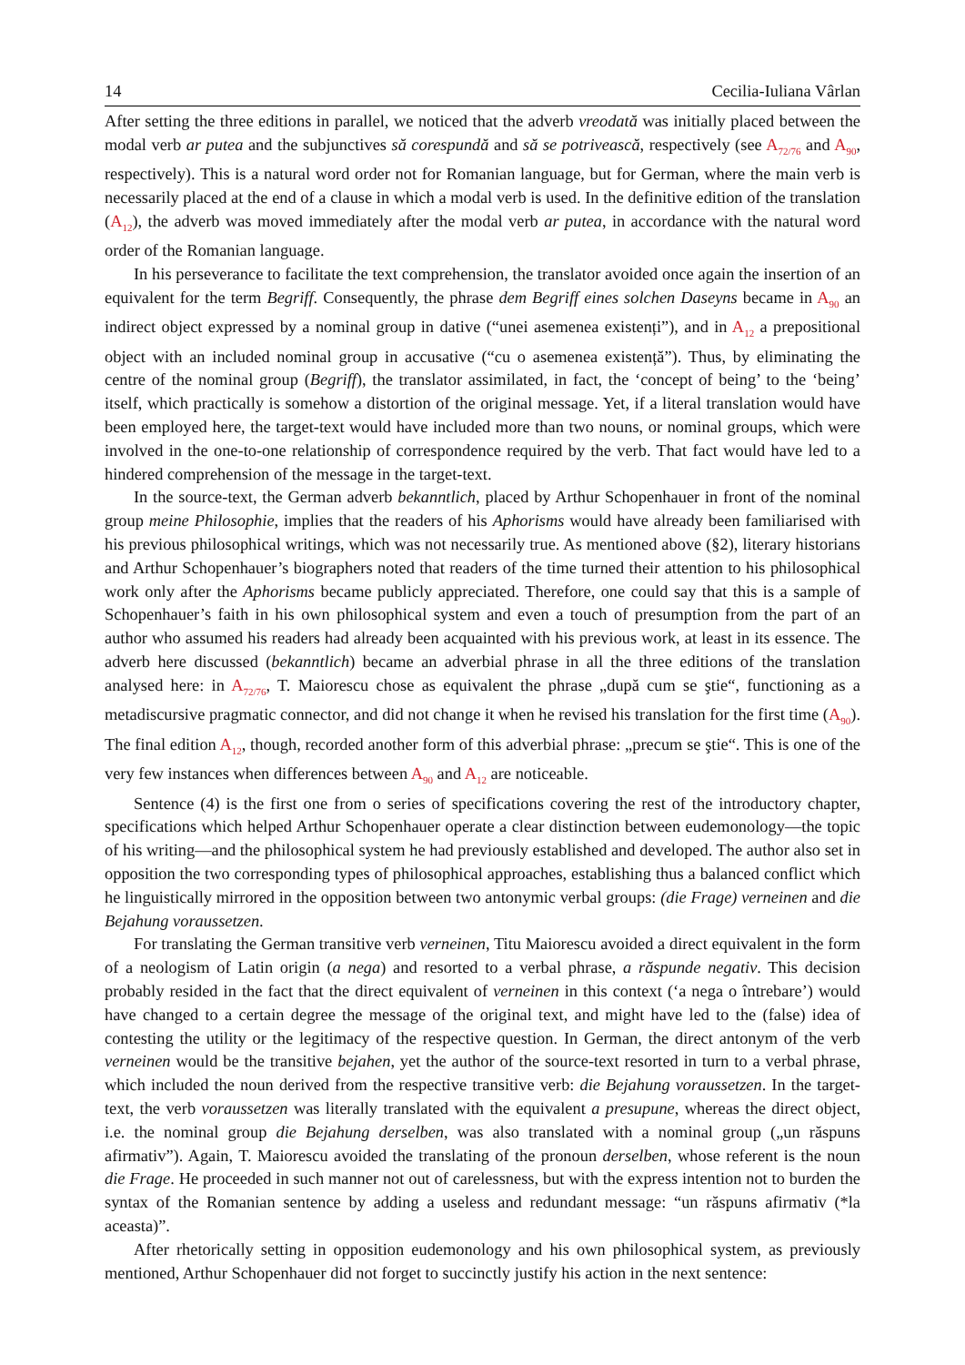14 Cecilia-Iuliana Vârlan
After setting the three editions in parallel, we noticed that the adverb vreodată was initially placed between the modal verb ar putea and the subjunctives să corespundă and să se potrivească, respectively (see A<sub>72/76</sub> and A<sub>90</sub>, respectively). This is a natural word order not for Romanian language, but for German, where the main verb is necessarily placed at the end of a clause in which a modal verb is used. In the definitive edition of the translation (A<sub>12</sub>), the adverb was moved immediately after the modal verb ar putea, in accordance with the natural word order of the Romanian language.
In his perseverance to facilitate the text comprehension, the translator avoided once again the insertion of an equivalent for the term Begriff. Consequently, the phrase dem Begriff eines solchen Daseyns became in A<sub>90</sub> an indirect object expressed by a nominal group in dative (“unei asemenea existenți”), and in A<sub>12</sub> a prepositional object with an included nominal group in accusative (“cu o asemenea existență”). Thus, by eliminating the centre of the nominal group (Begriff), the translator assimilated, in fact, the ‘concept of being’ to the ‘being’ itself, which practically is somehow a distortion of the original message. Yet, if a literal translation would have been employed here, the target-text would have included more than two nouns, or nominal groups, which were involved in the one-to-one relationship of correspondence required by the verb. That fact would have led to a hindered comprehension of the message in the target-text.
In the source-text, the German adverb bekanntlich, placed by Arthur Schopenhauer in front of the nominal group meine Philosophie, implies that the readers of his Aphorisms would have already been familiarised with his previous philosophical writings, which was not necessarily true. As mentioned above (§2), literary historians and Arthur Schopenhauer’s biographers noted that readers of the time turned their attention to his philosophical work only after the Aphorisms became publicly appreciated. Therefore, one could say that this is a sample of Schopenhauer’s faith in his own philosophical system and even a touch of presumption from the part of an author who assumed his readers had already been acquainted with his previous work, at least in its essence. The adverb here discussed (bekanntlich) became an adverbial phrase in all the three editions of the translation analysed here: in A<sub>72/76</sub>, T. Maiorescu chose as equivalent the phrase „după cum se ştie“, functioning as a metadiscursive pragmatic connector, and did not change it when he revised his translation for the first time (A<sub>90</sub>). The final edition A<sub>12</sub>, though, recorded another form of this adverbial phrase: „precum se ştie“. This is one of the very few instances when differences between A<sub>90</sub> and A<sub>12</sub> are noticeable.
Sentence (4) is the first one from o series of specifications covering the rest of the introductory chapter, specifications which helped Arthur Schopenhauer operate a clear distinction between eudemonology—the topic of his writing—and the philosophical system he had previously established and developed. The author also set in opposition the two corresponding types of philosophical approaches, establishing thus a balanced conflict which he linguistically mirrored in the opposition between two antonymic verbal groups: (die Frage) verneinen and die Bejahung voraussetzen.
For translating the German transitive verb verneinen, Titu Maiorescu avoided a direct equivalent in the form of a neologism of Latin origin (a nega) and resorted to a verbal phrase, a răspunde negativ. This decision probably resided in the fact that the direct equivalent of verneinen in this context (‘a nega o întrebare’) would have changed to a certain degree the message of the original text, and might have led to the (false) idea of contesting the utility or the legitimacy of the respective question. In German, the direct antonym of the verb verneinen would be the transitive bejahen, yet the author of the source-text resorted in turn to a verbal phrase, which included the noun derived from the respective transitive verb: die Bejahung voraussetzen. In the target-text, the verb voraussetzen was literally translated with the equivalent a presupune, whereas the direct object, i.e. the nominal group die Bejahung derselben, was also translated with a nominal group („un răspuns afirmativ”). Again, T. Maiorescu avoided the translating of the pronoun derselben, whose referent is the noun die Frage. He proceeded in such manner not out of carelessness, but with the express intention not to burden the syntax of the Romanian sentence by adding a useless and redundant message: “un răspuns afirmativ (*la aceasta)”.
After rhetorically setting in opposition eudemonology and his own philosophical system, as previously mentioned, Arthur Schopenhauer did not forget to succinctly justify his action in the next sentence: